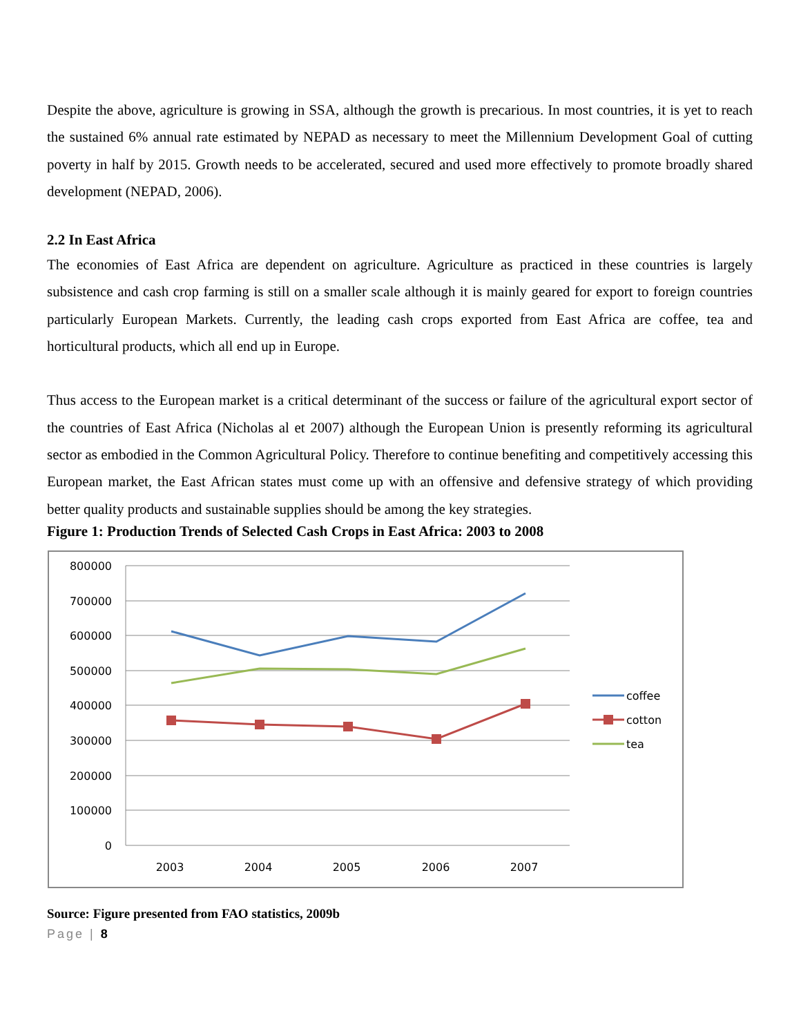Despite the above, agriculture is growing in SSA, although the growth is precarious. In most countries, it is yet to reach the sustained 6% annual rate estimated by NEPAD as necessary to meet the Millennium Development Goal of cutting poverty in half by 2015. Growth needs to be accelerated, secured and used more effectively to promote broadly shared development (NEPAD, 2006).
2.2 In East Africa
The economies of East Africa are dependent on agriculture. Agriculture as practiced in these countries is largely subsistence and cash crop farming is still on a smaller scale although it is mainly geared for export to foreign countries particularly European Markets. Currently, the leading cash crops exported from East Africa are coffee, tea and horticultural products, which all end up in Europe.
Thus access to the European market is a critical determinant of the success or failure of the agricultural export sector of the countries of East Africa (Nicholas al et 2007) although the European Union is presently reforming its agricultural sector as embodied in the Common Agricultural Policy. Therefore to continue benefiting and competitively accessing this European market, the East African states must come up with an offensive and defensive strategy of which providing better quality products and sustainable supplies should be among the key strategies.
Figure 1: Production Trends of Selected Cash Crops in East Africa: 2003 to 2008
800000
700000
600000
500000
400000
300000
200000
100000
0
2003
2004
2005
2006
2007
coffee
cotton
tea
Source: Figure presented from FAO statistics, 2009b
Page | 8